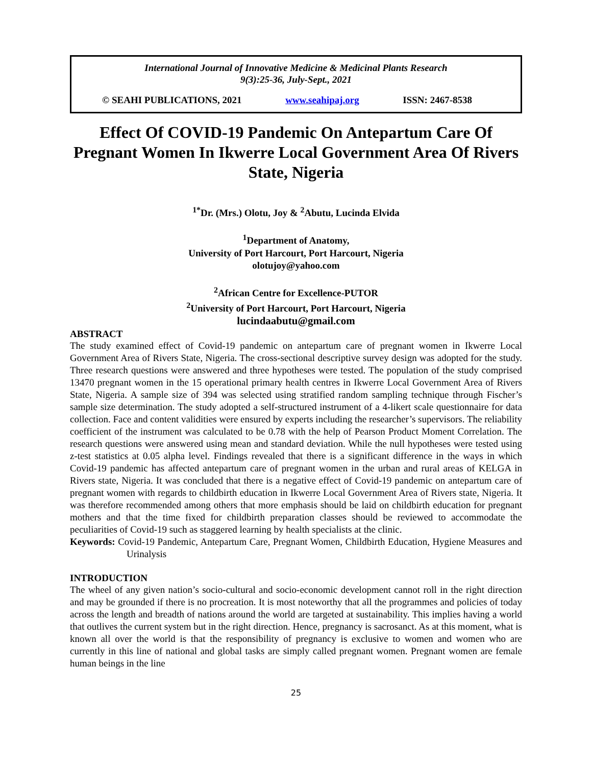International Journal of Innovative Medicine & Medicinal Plants Research
9(3):25-36, July-Sept., 2021
© SEAHI PUBLICATIONS, 2021 www.seahipaj.org ISSN: 2467-8538
Effect Of COVID-19 Pandemic On Antepartum Care Of Pregnant Women In Ikwerre Local Government Area Of Rivers State, Nigeria
<sup>1*</sup>Dr. (Mrs.) Olotu, Joy & <sup>2</sup>Abutu, Lucinda Elvida
<sup>1</sup> Department of Anatomy,
University of Port Harcourt, Port Harcourt, Nigeria
olotujoy@yahoo.com
<sup>2</sup> African Centre for Excellence-PUTOR
<sup>2</sup> University of Port Harcourt, Port Harcourt, Nigeria
lucindaabutu@gmail.com
ABSTRACT
The study examined effect of Covid-19 pandemic on antepartum care of pregnant women in Ikwerre Local Government Area of Rivers State, Nigeria. The cross-sectional descriptive survey design was adopted for the study. Three research questions were answered and three hypotheses were tested. The population of the study comprised 13470 pregnant women in the 15 operational primary health centres in Ikwerre Local Government Area of Rivers State, Nigeria. A sample size of 394 was selected using stratified random sampling technique through Fischer’s sample size determination. The study adopted a self-structured instrument of a 4-likert scale questionnaire for data collection. Face and content validities were ensured by experts including the researcher’s supervisors. The reliability coefficient of the instrument was calculated to be 0.78 with the help of Pearson Product Moment Correlation. The research questions were answered using mean and standard deviation. While the null hypotheses were tested using z-test statistics at 0.05 alpha level. Findings revealed that there is a significant difference in the ways in which Covid-19 pandemic has affected antepartum care of pregnant women in the urban and rural areas of KELGA in Rivers state, Nigeria. It was concluded that there is a negative effect of Covid-19 pandemic on antepartum care of pregnant women with regards to childbirth education in Ikwerre Local Government Area of Rivers state, Nigeria. It was therefore recommended among others that more emphasis should be laid on childbirth education for pregnant mothers and that the time fixed for childbirth preparation classes should be reviewed to accommodate the peculiarities of Covid-19 such as staggered learning by health specialists at the clinic.
Keywords: Covid-19 Pandemic, Antepartum Care, Pregnant Women, Childbirth Education, Hygiene Measures and Urinalysis
INTRODUCTION
The wheel of any given nation’s socio-cultural and socio-economic development cannot roll in the right direction and may be grounded if there is no procreation. It is most noteworthy that all the programmes and policies of today across the length and breadth of nations around the world are targeted at sustainability. This implies having a world that outlives the current system but in the right direction. Hence, pregnancy is sacrosanct. As at this moment, what is known all over the world is that the responsibility of pregnancy is exclusive to women and women who are currently in this line of national and global tasks are simply called pregnant women. Pregnant women are female human beings in the line
25